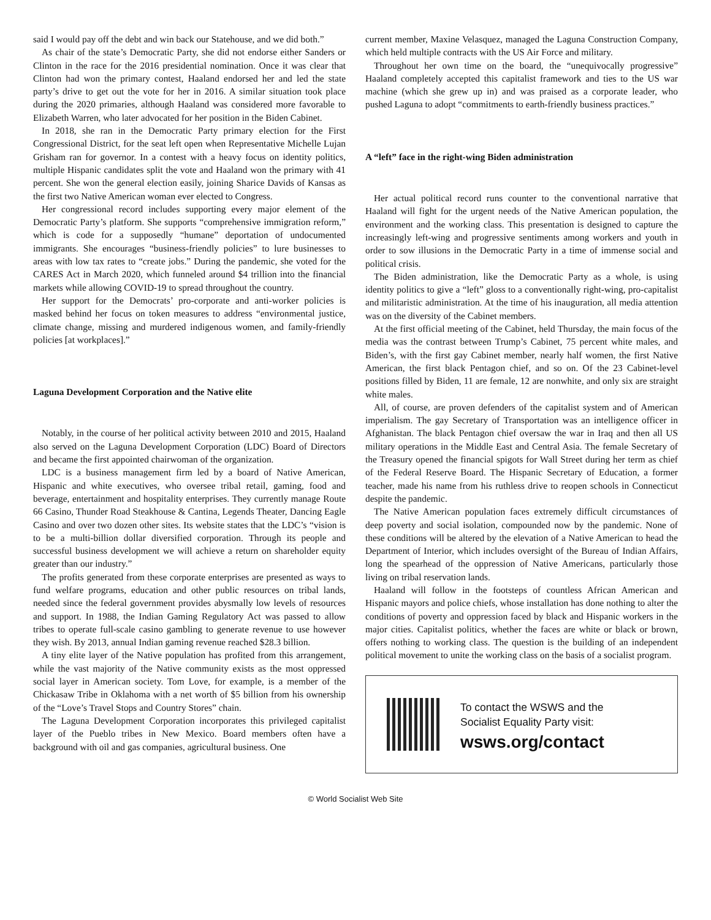said I would pay off the debt and win back our Statehouse, and we did both.”
As chair of the state’s Democratic Party, she did not endorse either Sanders or Clinton in the race for the 2016 presidential nomination. Once it was clear that Clinton had won the primary contest, Haaland endorsed her and led the state party’s drive to get out the vote for her in 2016. A similar situation took place during the 2020 primaries, although Haaland was considered more favorable to Elizabeth Warren, who later advocated for her position in the Biden Cabinet.
In 2018, she ran in the Democratic Party primary election for the First Congressional District, for the seat left open when Representative Michelle Lujan Grisham ran for governor. In a contest with a heavy focus on identity politics, multiple Hispanic candidates split the vote and Haaland won the primary with 41 percent. She won the general election easily, joining Sharice Davids of Kansas as the first two Native American woman ever elected to Congress.
Her congressional record includes supporting every major element of the Democratic Party’s platform. She supports “comprehensive immigration reform,” which is code for a supposedly “humane” deportation of undocumented immigrants. She encourages “business-friendly policies” to lure businesses to areas with low tax rates to “create jobs.” During the pandemic, she voted for the CARES Act in March 2020, which funneled around $4 trillion into the financial markets while allowing COVID-19 to spread throughout the country.
Her support for the Democrats’ pro-corporate and anti-worker policies is masked behind her focus on token measures to address “environmental justice, climate change, missing and murdered indigenous women, and family-friendly policies [at workplaces].”
Laguna Development Corporation and the Native elite
Notably, in the course of her political activity between 2010 and 2015, Haaland also served on the Laguna Development Corporation (LDC) Board of Directors and became the first appointed chairwoman of the organization.
LDC is a business management firm led by a board of Native American, Hispanic and white executives, who oversee tribal retail, gaming, food and beverage, entertainment and hospitality enterprises. They currently manage Route 66 Casino, Thunder Road Steakhouse & Cantina, Legends Theater, Dancing Eagle Casino and over two dozen other sites. Its website states that the LDC’s “vision is to be a multi-billion dollar diversified corporation. Through its people and successful business development we will achieve a return on shareholder equity greater than our industry.”
The profits generated from these corporate enterprises are presented as ways to fund welfare programs, education and other public resources on tribal lands, needed since the federal government provides abysmally low levels of resources and support. In 1988, the Indian Gaming Regulatory Act was passed to allow tribes to operate full-scale casino gambling to generate revenue to use however they wish. By 2013, annual Indian gaming revenue reached $28.3 billion.
A tiny elite layer of the Native population has profited from this arrangement, while the vast majority of the Native community exists as the most oppressed social layer in American society. Tom Love, for example, is a member of the Chickasaw Tribe in Oklahoma with a net worth of $5 billion from his ownership of the “Love’s Travel Stops and Country Stores” chain.
The Laguna Development Corporation incorporates this privileged capitalist layer of the Pueblo tribes in New Mexico. Board members often have a background with oil and gas companies, agricultural business. One
current member, Maxine Velasquez, managed the Laguna Construction Company, which held multiple contracts with the US Air Force and military.
Throughout her own time on the board, the “unequivocally progressive” Haaland completely accepted this capitalist framework and ties to the US war machine (which she grew up in) and was praised as a corporate leader, who pushed Laguna to adopt “commitments to earth-friendly business practices.”
A “left” face in the right-wing Biden administration
Her actual political record runs counter to the conventional narrative that Haaland will fight for the urgent needs of the Native American population, the environment and the working class. This presentation is designed to capture the increasingly left-wing and progressive sentiments among workers and youth in order to sow illusions in the Democratic Party in a time of immense social and political crisis.
The Biden administration, like the Democratic Party as a whole, is using identity politics to give a “left” gloss to a conventionally right-wing, pro-capitalist and militaristic administration. At the time of his inauguration, all media attention was on the diversity of the Cabinet members.
At the first official meeting of the Cabinet, held Thursday, the main focus of the media was the contrast between Trump’s Cabinet, 75 percent white males, and Biden’s, with the first gay Cabinet member, nearly half women, the first Native American, the first black Pentagon chief, and so on. Of the 23 Cabinet-level positions filled by Biden, 11 are female, 12 are nonwhite, and only six are straight white males.
All, of course, are proven defenders of the capitalist system and of American imperialism. The gay Secretary of Transportation was an intelligence officer in Afghanistan. The black Pentagon chief oversaw the war in Iraq and then all US military operations in the Middle East and Central Asia. The female Secretary of the Treasury opened the financial spigots for Wall Street during her term as chief of the Federal Reserve Board. The Hispanic Secretary of Education, a former teacher, made his name from his ruthless drive to reopen schools in Connecticut despite the pandemic.
The Native American population faces extremely difficult circumstances of deep poverty and social isolation, compounded now by the pandemic. None of these conditions will be altered by the elevation of a Native American to head the Department of Interior, which includes oversight of the Bureau of Indian Affairs, long the spearhead of the oppression of Native Americans, particularly those living on tribal reservation lands.
Haaland will follow in the footsteps of countless African American and Hispanic mayors and police chiefs, whose installation has done nothing to alter the conditions of poverty and oppression faced by black and Hispanic workers in the major cities. Capitalist politics, whether the faces are white or black or brown, offers nothing to working class. The question is the building of an independent political movement to unite the working class on the basis of a socialist program.
To contact the WSWS and the
Socialist Equality Party visit:
wsws.org/contact
© World Socialist Web Site